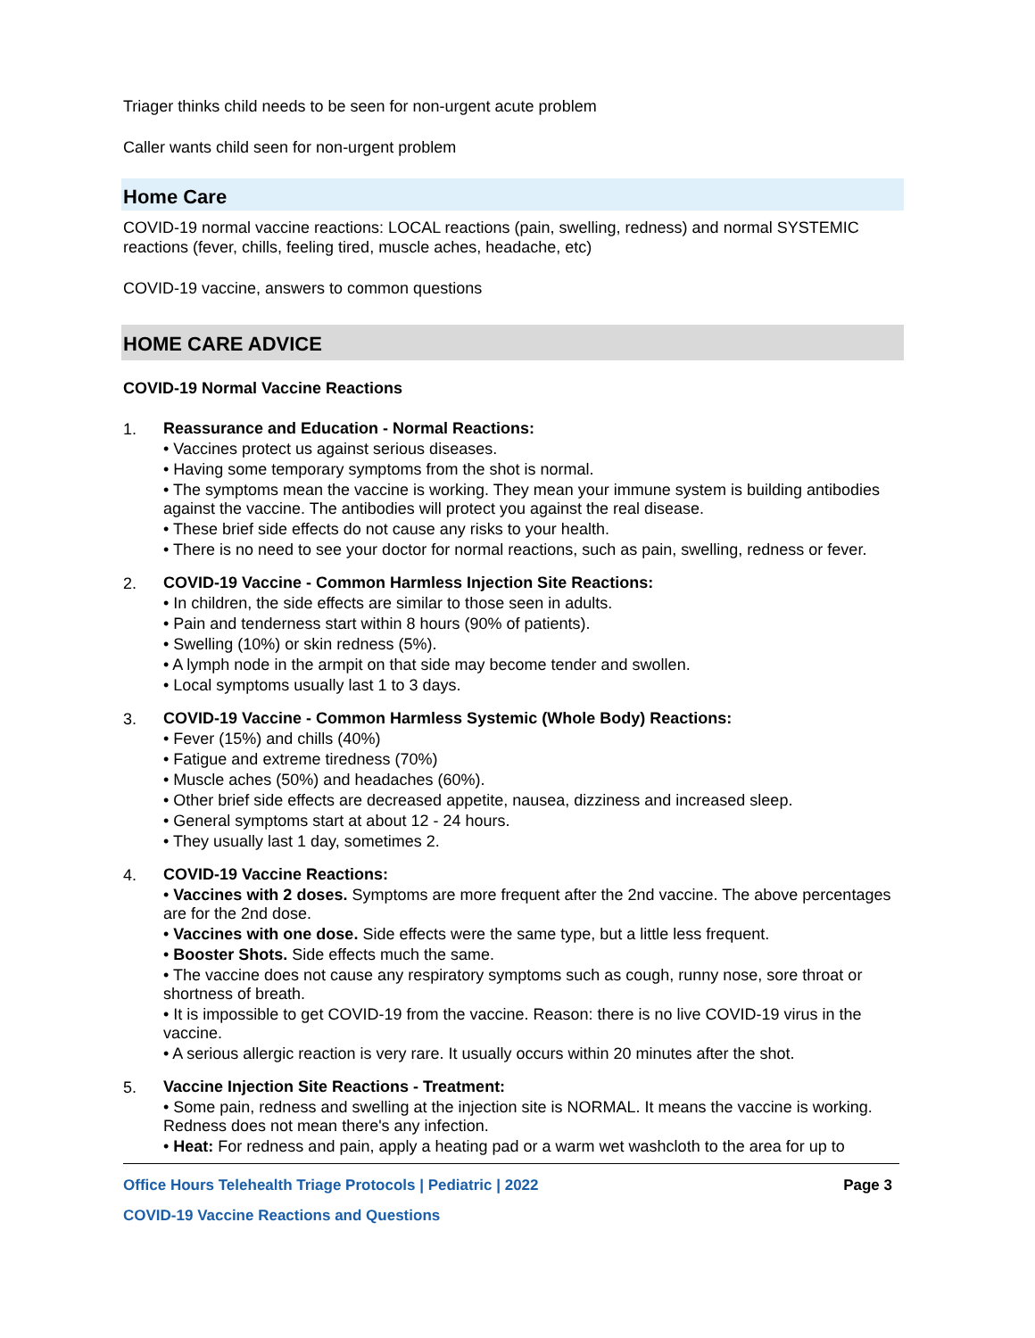Triager thinks child needs to be seen for non-urgent acute problem
Caller wants child seen for non-urgent problem
Home Care
COVID-19 normal vaccine reactions: LOCAL reactions (pain, swelling, redness) and normal SYSTEMIC reactions (fever, chills, feeling tired, muscle aches, headache, etc)
COVID-19 vaccine, answers to common questions
HOME CARE ADVICE
COVID-19 Normal Vaccine Reactions
1.
Reassurance and Education - Normal Reactions:
• Vaccines protect us against serious diseases.
• Having some temporary symptoms from the shot is normal.
• The symptoms mean the vaccine is working. They mean your immune system is building antibodies against the vaccine. The antibodies will protect you against the real disease.
• These brief side effects do not cause any risks to your health.
• There is no need to see your doctor for normal reactions, such as pain, swelling, redness or fever.
2.
COVID-19 Vaccine - Common Harmless Injection Site Reactions:
• In children, the side effects are similar to those seen in adults.
• Pain and tenderness start within 8 hours (90% of patients).
• Swelling (10%) or skin redness (5%).
• A lymph node in the armpit on that side may become tender and swollen.
• Local symptoms usually last 1 to 3 days.
3.
COVID-19 Vaccine - Common Harmless Systemic (Whole Body) Reactions:
• Fever (15%) and chills (40%)
• Fatigue and extreme tiredness (70%)
• Muscle aches (50%) and headaches (60%).
• Other brief side effects are decreased appetite, nausea, dizziness and increased sleep.
• General symptoms start at about 12 - 24 hours.
• They usually last 1 day, sometimes 2.
4.
COVID-19 Vaccine Reactions:
• Vaccines with 2 doses. Symptoms are more frequent after the 2nd vaccine. The above percentages are for the 2nd dose.
• Vaccines with one dose. Side effects were the same type, but a little less frequent.
• Booster Shots. Side effects much the same.
• The vaccine does not cause any respiratory symptoms such as cough, runny nose, sore throat or shortness of breath.
• It is impossible to get COVID-19 from the vaccine. Reason: there is no live COVID-19 virus in the vaccine.
• A serious allergic reaction is very rare. It usually occurs within 20 minutes after the shot.
5.
Vaccine Injection Site Reactions - Treatment:
• Some pain, redness and swelling at the injection site is NORMAL. It means the vaccine is working. Redness does not mean there's any infection.
• Heat: For redness and pain, apply a heating pad or a warm wet washcloth to the area for up to
Office Hours Telehealth Triage Protocols | Pediatric | 2022 Page 3
COVID-19 Vaccine Reactions and Questions